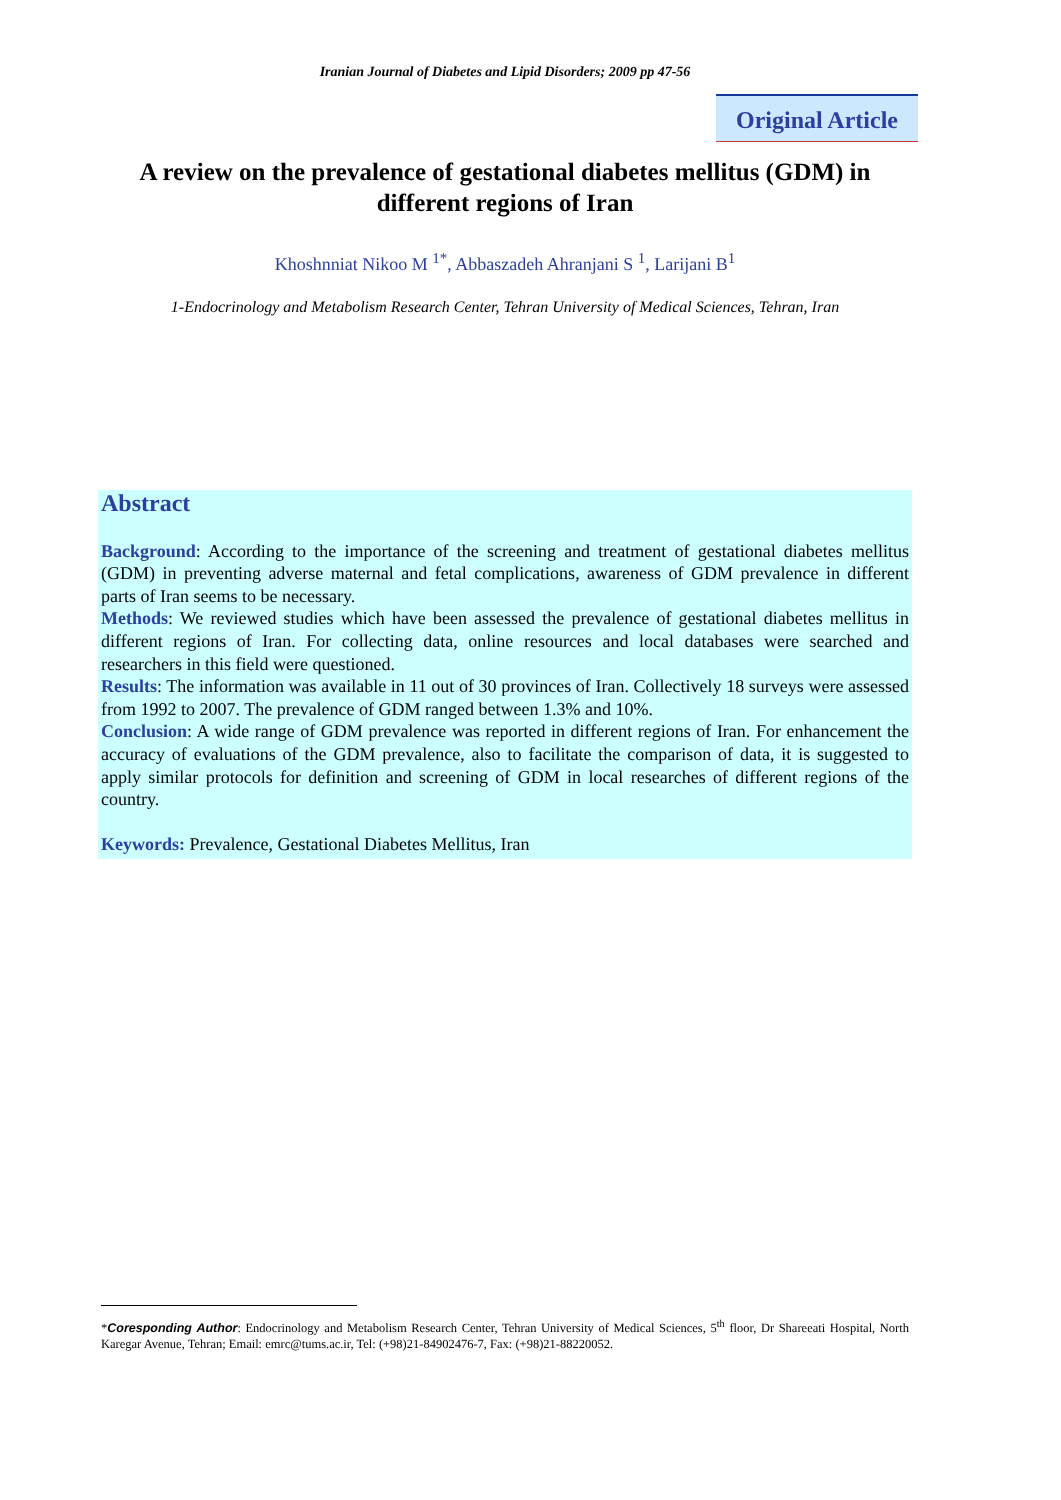Iranian Journal of Diabetes and Lipid Disorders; 2009 pp 47-56
Original Article
A review on the prevalence of gestational diabetes mellitus (GDM) in different regions of Iran
Khoshnniat Nikoo M <sup>1*</sup>, Abbaszadeh Ahranjani S <sup>1</sup>, Larijani B<sup>1</sup>
1-Endocrinology and Metabolism Research Center, Tehran University of Medical Sciences, Tehran, Iran
Abstract
Background: According to the importance of the screening and treatment of gestational diabetes mellitus (GDM) in preventing adverse maternal and fetal complications, awareness of GDM prevalence in different parts of Iran seems to be necessary.
Methods: We reviewed studies which have been assessed the prevalence of gestational diabetes mellitus in different regions of Iran. For collecting data, online resources and local databases were searched and researchers in this field were questioned.
Results: The information was available in 11 out of 30 provinces of Iran. Collectively 18 surveys were assessed from 1992 to 2007. The prevalence of GDM ranged between 1.3% and 10%.
Conclusion: A wide range of GDM prevalence was reported in different regions of Iran. For enhancement the accuracy of evaluations of the GDM prevalence, also to facilitate the comparison of data, it is suggested to apply similar protocols for definition and screening of GDM in local researches of different regions of the country.
Keywords: Prevalence, Gestational Diabetes Mellitus, Iran
*Coresponding Author: Endocrinology and Metabolism Research Center, Tehran University of Medical Sciences, 5<sup>th</sup> floor, Dr Shareeati Hospital, North Karegar Avenue, Tehran; Email: emrc@tums.ac.ir, Tel: (+98)21-84902476-7, Fax: (+98)21-88220052.